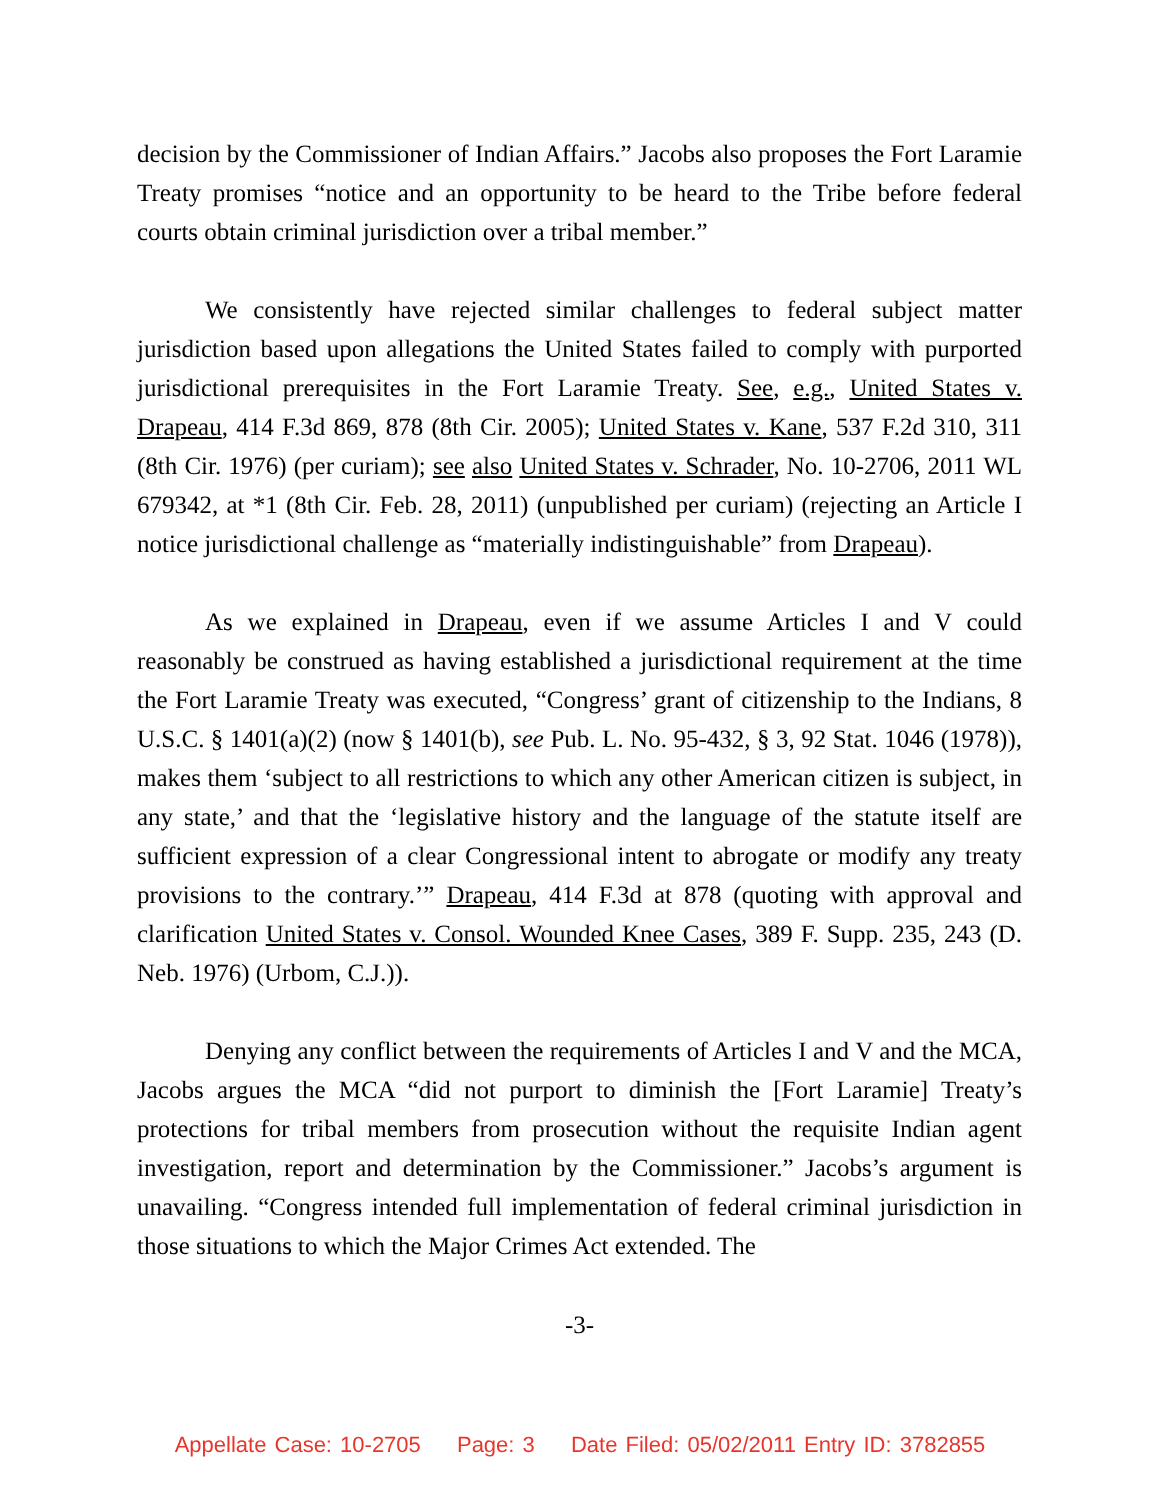decision by the Commissioner of Indian Affairs.” Jacobs also proposes the Fort Laramie Treaty promises “notice and an opportunity to be heard to the Tribe before federal courts obtain criminal jurisdiction over a tribal member.”
We consistently have rejected similar challenges to federal subject matter jurisdiction based upon allegations the United States failed to comply with purported jurisdictional prerequisites in the Fort Laramie Treaty. See, e.g., United States v. Drapeau, 414 F.3d 869, 878 (8th Cir. 2005); United States v. Kane, 537 F.2d 310, 311 (8th Cir. 1976) (per curiam); see also United States v. Schrader, No. 10-2706, 2011 WL 679342, at *1 (8th Cir. Feb. 28, 2011) (unpublished per curiam) (rejecting an Article I notice jurisdictional challenge as “materially indistinguishable” from Drapeau).
As we explained in Drapeau, even if we assume Articles I and V could reasonably be construed as having established a jurisdictional requirement at the time the Fort Laramie Treaty was executed, “Congress’ grant of citizenship to the Indians, 8 U.S.C. § 1401(a)(2) (now § 1401(b), see Pub. L. No. 95-432, § 3, 92 Stat. 1046 (1978)), makes them ‘subject to all restrictions to which any other American citizen is subject, in any state,’ and that the ‘legislative history and the language of the statute itself are sufficient expression of a clear Congressional intent to abrogate or modify any treaty provisions to the contrary.’” Drapeau, 414 F.3d at 878 (quoting with approval and clarification United States v. Consol. Wounded Knee Cases, 389 F. Supp. 235, 243 (D. Neb. 1976) (Urbom, C.J.)).
Denying any conflict between the requirements of Articles I and V and the MCA, Jacobs argues the MCA “did not purport to diminish the [Fort Laramie] Treaty’s protections for tribal members from prosecution without the requisite Indian agent investigation, report and determination by the Commissioner.” Jacobs’s argument is unavailing. “Congress intended full implementation of federal criminal jurisdiction in those situations to which the Major Crimes Act extended. The
-3-
Appellate Case: 10-2705 Page: 3 Date Filed: 05/02/2011 Entry ID: 3782855